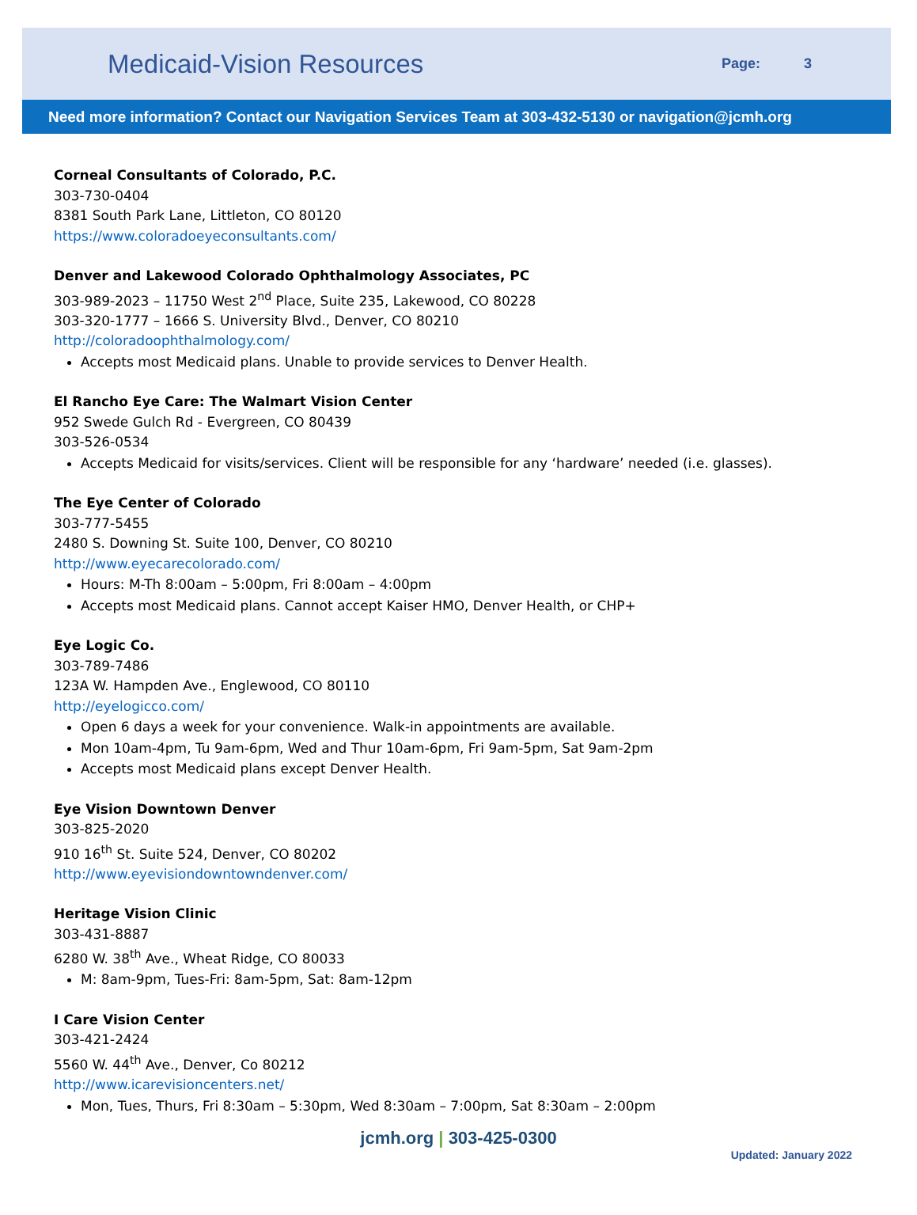Medicaid-Vision Resources
Page: 3
Need more information? Contact our Navigation Services Team at 303-432-5130 or navigation@jcmh.org
Corneal Consultants of Colorado, P.C.
303-730-0404
8381 South Park Lane, Littleton, CO 80120
https://www.coloradoeyeconsultants.com/
Denver and Lakewood Colorado Ophthalmology Associates, PC
303-989-2023 – 11750 West 2<sup>nd</sup> Place, Suite 235, Lakewood, CO 80228
303-320-1777 – 1666 S. University Blvd., Denver, CO 80210
http://coloradoophthalmology.com/
Accepts most Medicaid plans. Unable to provide services to Denver Health.
El Rancho Eye Care: The Walmart Vision Center
952 Swede Gulch Rd - Evergreen, CO 80439
303-526-0534
Accepts Medicaid for visits/services. Client will be responsible for any ‘hardware’ needed (i.e. glasses).
The Eye Center of Colorado
303-777-5455
2480 S. Downing St. Suite 100, Denver, CO 80210
http://www.eyecarecolorado.com/
Hours: M-Th 8:00am – 5:00pm, Fri 8:00am – 4:00pm
Accepts most Medicaid plans. Cannot accept Kaiser HMO, Denver Health, or CHP+
Eye Logic Co.
303-789-7486
123A W. Hampden Ave., Englewood, CO 80110
http://eyelogicco.com/
Open 6 days a week for your convenience. Walk-in appointments are available.
Mon 10am-4pm, Tu 9am-6pm, Wed and Thur 10am-6pm, Fri 9am-5pm, Sat 9am-2pm
Accepts most Medicaid plans except Denver Health.
Eye Vision Downtown Denver
303-825-2020
910 16<sup>th</sup> St. Suite 524, Denver, CO 80202
http://www.eyevisiondowntowndenver.com/
Heritage Vision Clinic
303-431-8887
6280 W. 38<sup>th</sup> Ave., Wheat Ridge, CO 80033
M: 8am-9pm, Tues-Fri: 8am-5pm, Sat: 8am-12pm
I Care Vision Center
303-421-2424
5560 W. 44<sup>th</sup> Ave., Denver, Co 80212
http://www.icarevisioncenters.net/
Mon, Tues, Thurs, Fri 8:30am – 5:30pm, Wed 8:30am – 7:00pm, Sat 8:30am – 2:00pm
jcmh.org | 303-425-0300
Updated: January 2022